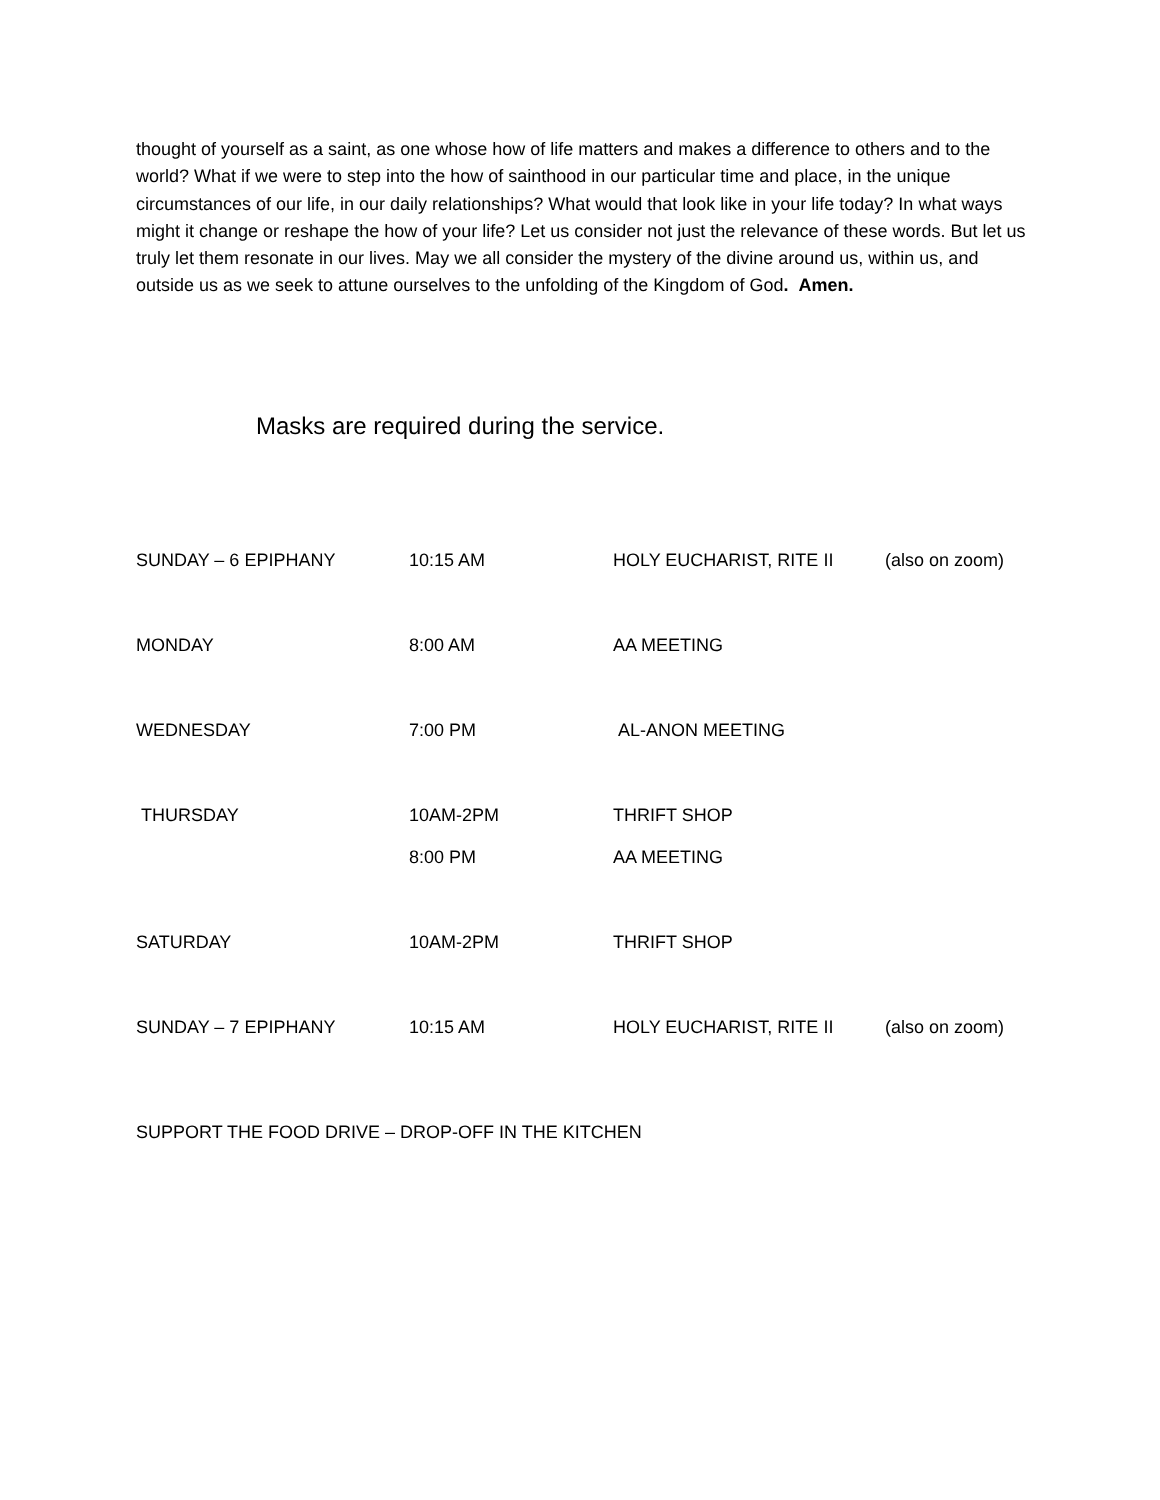thought of yourself as a saint, as one whose how of life matters and makes a difference to others and to the world? What if we were to step into the how of sainthood in our particular time and place, in the unique circumstances of our life, in our daily relationships? What would that look like in your life today? In what ways might it change or reshape the how of your life? Let us consider not just the relevance of these words. But let us truly let them resonate in our lives. May we all consider the mystery of the divine around us, within us, and outside us as we seek to attune ourselves to the unfolding of the Kingdom of God. Amen.
Masks are required during the service.
| SUNDAY – 6 EPIPHANY | 10:15 AM | HOLY EUCHARIST, RITE II | (also on zoom) |
| MONDAY | 8:00 AM | AA MEETING | |
| WEDNESDAY | 7:00 PM | AL-ANON MEETING | |
| THURSDAY | 10AM-2PM | THRIFT SHOP | |
| | 8:00 PM | AA MEETING | |
| SATURDAY | 10AM-2PM | THRIFT SHOP | |
| SUNDAY – 7 EPIPHANY | 10:15 AM | HOLY EUCHARIST, RITE II | (also on zoom) |
SUPPORT THE FOOD DRIVE – DROP-OFF IN THE KITCHEN